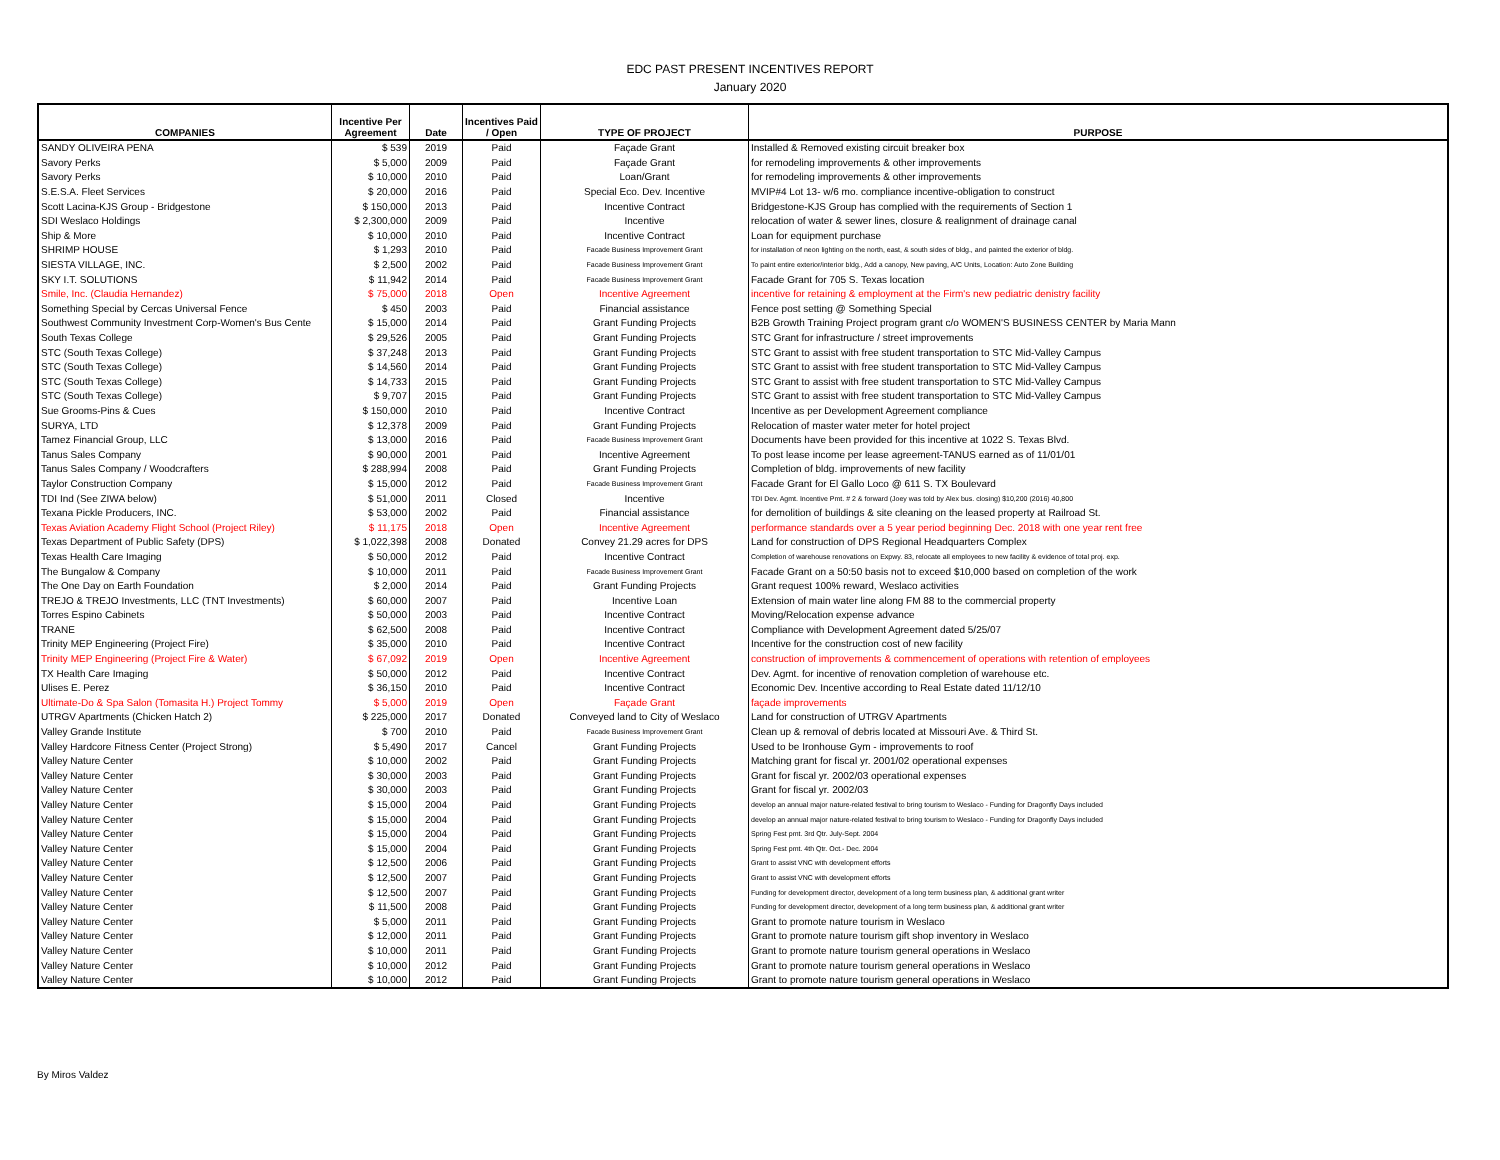EDC PAST PRESENT INCENTIVES REPORT
January 2020
| COMPANIES | Incentive Per Agreement | Date | Incentives Paid / Open | TYPE OF PROJECT | PURPOSE |
| --- | --- | --- | --- | --- | --- |
| SANDY OLIVEIRA PENA | $ 539 | 2019 | Paid | Façade Grant | Installed & Removed existing circuit breaker box |
| Savory Perks | $ 5,000 | 2009 | Paid | Façade Grant | for remodeling improvements & other improvements |
| Savory Perks | $ 10,000 | 2010 | Paid | Loan/Grant | for remodeling improvements & other improvements |
| S.E.S.A. Fleet Services | $ 20,000 | 2016 | Paid | Special Eco. Dev. Incentive | MVIP#4 Lot 13- w/6 mo. compliance incentive-obligation to construct |
| Scott Lacina-KJS Group - Bridgestone | $ 150,000 | 2013 | Paid | Incentive Contract | Bridgestone-KJS Group has complied with the requirements of Section 1 |
| SDI Weslaco Holdings | $ 2,300,000 | 2009 | Paid | Incentive | relocation of water & sewer lines, closure & realignment of drainage canal |
| Ship & More | $ 10,000 | 2010 | Paid | Incentive Contract | Loan for equipment purchase |
| SHRIMP HOUSE | $ 1,293 | 2010 | Paid | Facade Business Improvement Grant | for installation of neon lighting on the north, east, & south sides of bldg., and painted the exterior of bldg. |
| SIESTA VILLAGE, INC. | $ 2,500 | 2002 | Paid | Facade Business Improvement Grant | To paint entire exterior/interior bldg., Add a canopy, New paving, A/C Units, Location: Auto Zone Building |
| SKY I.T. SOLUTIONS | $ 11,942 | 2014 | Paid | Facade Business Improvement Grant | Facade Grant for 705 S. Texas location |
| Smile, Inc. (Claudia Hernandez) | $ 75,000 | 2018 | Open | Incentive Agreement | incentive for retaining & employment at the Firm's new pediatric denistry facility |
| Something Special by Cercas Universal Fence | $ 450 | 2003 | Paid | Financial assistance | Fence post setting @ Something Special |
| Southwest Community Investment Corp-Women's Bus Cente | $ 15,000 | 2014 | Paid | Grant Funding Projects | B2B Growth Training Project program grant c/o WOMEN'S BUSINESS CENTER by Maria Mann |
| South Texas College | $ 29,526 | 2005 | Paid | Grant Funding Projects | STC Grant for infrastructure / street improvements |
| STC (South Texas College) | $ 37,248 | 2013 | Paid | Grant Funding Projects | STC Grant to assist with free student transportation to STC Mid-Valley Campus |
| STC (South Texas College) | $ 14,560 | 2014 | Paid | Grant Funding Projects | STC Grant to assist with free student transportation to STC Mid-Valley Campus |
| STC (South Texas College) | $ 14,733 | 2015 | Paid | Grant Funding Projects | STC Grant to assist with free student transportation to STC Mid-Valley Campus |
| STC (South Texas College) | $ 9,707 | 2015 | Paid | Grant Funding Projects | STC Grant to assist with free student transportation to STC Mid-Valley Campus |
| Sue Grooms-Pins & Cues | $ 150,000 | 2010 | Paid | Incentive Contract | Incentive as per Development Agreement compliance |
| SURYA, LTD | $ 12,378 | 2009 | Paid | Grant Funding Projects | Relocation of master water meter for hotel project |
| Tamez Financial Group, LLC | $ 13,000 | 2016 | Paid | Facade Business Improvement Grant | Documents have been provided for this incentive at 1022 S. Texas Blvd. |
| Tanus Sales Company | $ 90,000 | 2001 | Paid | Incentive Agreement | To post lease income per lease agreement-TANUS earned as of 11/01/01 |
| Tanus Sales Company / Woodcrafters | $ 288,994 | 2008 | Paid | Grant Funding Projects | Completion of bldg. improvements of new facility |
| Taylor Construction Company | $ 15,000 | 2012 | Paid | Facade Business Improvement Grant | Facade Grant for El Gallo Loco @ 611 S. TX Boulevard |
| TDI Ind (See ZIWA below) | $ 51,000 | 2011 | Closed | Incentive | TDI Dev. Agmt. Incentive Pmt. # 2 & forward (Joey was told by Alex bus. closing) $10,200 (2016) 40,800 |
| Texana Pickle Producers, INC. | $ 53,000 | 2002 | Paid | Financial assistance | for demolition of buildings & site cleaning on the leased property at Railroad St. |
| Texas Aviation Academy Flight School (Project Riley) | $ 11,175 | 2018 | Open | Incentive Agreement | performance standards over a 5 year period beginning Dec. 2018 with one year rent free |
| Texas Department of Public Safety (DPS) | $ 1,022,398 | 2008 | Donated | Convey 21.29 acres for DPS | Land for construction of DPS Regional Headquarters Complex |
| Texas Health Care Imaging | $ 50,000 | 2012 | Paid | Incentive Contract | Completion of warehouse renovations on Expwy. 83, relocate all employees to new facility & evidence of total proj. exp. |
| The Bungalow & Company | $ 10,000 | 2011 | Paid | Facade Business Improvement Grant | Facade Grant on a 50:50 basis not to exceed $10,000 based on completion of the work |
| The One Day on Earth Foundation | $ 2,000 | 2014 | Paid | Grant Funding Projects | Grant request 100% reward, Weslaco activities |
| TREJO & TREJO Investments, LLC (TNT Investments) | $ 60,000 | 2007 | Paid | Incentive Loan | Extension of main water line along FM 88 to the commercial property |
| Torres Espino Cabinets | $ 50,000 | 2003 | Paid | Incentive Contract | Moving/Relocation expense advance |
| TRANE | $ 62,500 | 2008 | Paid | Incentive Contract | Compliance with Development Agreement dated 5/25/07 |
| Trinity MEP Engineering (Project Fire) | $ 35,000 | 2010 | Paid | Incentive Contract | Incentive for the construction cost of new facility |
| Trinity MEP Engineering (Project Fire & Water) | $ 67,092 | 2019 | Open | Incentive Agreement | construction of improvements & commencement of operations with retention of employees |
| TX Health Care Imaging | $ 50,000 | 2012 | Paid | Incentive Contract | Dev. Agmt. for incentive of renovation completion of warehouse etc. |
| Ulises E. Perez | $ 36,150 | 2010 | Paid | Incentive Contract | Economic Dev. Incentive according to Real Estate dated 11/12/10 |
| Ultimate-Do & Spa Salon (Tomasita H.) Project Tommy | $ 5,000 | 2019 | Open | Façade Grant | façade improvements |
| UTRGV Apartments (Chicken Hatch 2) | $ 225,000 | 2017 | Donated | Conveyed land to City of Weslaco | Land for construction of UTRGV Apartments |
| Valley Grande Institute | $ 700 | 2010 | Paid | Facade Business Improvement Grant | Clean up & removal of debris located at Missouri Ave. & Third St. |
| Valley Hardcore Fitness Center (Project Strong) | $ 5,490 | 2017 | Cancel | Grant Funding Projects | Used to be Ironhouse Gym - improvements to roof |
| Valley Nature Center | $ 10,000 | 2002 | Paid | Grant Funding Projects | Matching grant for fiscal yr. 2001/02 operational expenses |
| Valley Nature Center | $ 30,000 | 2003 | Paid | Grant Funding Projects | Grant for fiscal yr. 2002/03 operational expenses |
| Valley Nature Center | $ 30,000 | 2003 | Paid | Grant Funding Projects | Grant for fiscal yr. 2002/03 |
| Valley Nature Center | $ 15,000 | 2004 | Paid | Grant Funding Projects | develop an annual major nature-related festival to bring tourism to Weslaco - Funding for Dragonfly Days included |
| Valley Nature Center | $ 15,000 | 2004 | Paid | Grant Funding Projects | develop an annual major nature-related festival to bring tourism to Weslaco - Funding for Dragonfly Days included |
| Valley Nature Center | $ 15,000 | 2004 | Paid | Grant Funding Projects | Spring Fest pmt. 3rd Qtr. July-Sept. 2004 |
| Valley Nature Center | $ 15,000 | 2004 | Paid | Grant Funding Projects | Spring Fest pmt. 4th Qtr. Oct.- Dec. 2004 |
| Valley Nature Center | $ 12,500 | 2006 | Paid | Grant Funding Projects | Grant to assist VNC with development efforts |
| Valley Nature Center | $ 12,500 | 2007 | Paid | Grant Funding Projects | Grant to assist VNC with development efforts |
| Valley Nature Center | $ 12,500 | 2007 | Paid | Grant Funding Projects | Funding for development director, development of a long term business plan, & additional grant writer |
| Valley Nature Center | $ 11,500 | 2008 | Paid | Grant Funding Projects | Funding for development director, development of a long term business plan, & additional grant writer |
| Valley Nature Center | $ 5,000 | 2011 | Paid | Grant Funding Projects | Grant to promote nature tourism in Weslaco |
| Valley Nature Center | $ 12,000 | 2011 | Paid | Grant Funding Projects | Grant to promote nature tourism gift shop inventory in Weslaco |
| Valley Nature Center | $ 10,000 | 2011 | Paid | Grant Funding Projects | Grant to promote nature tourism general operations in Weslaco |
| Valley Nature Center | $ 10,000 | 2012 | Paid | Grant Funding Projects | Grant to promote nature tourism general operations in Weslaco |
| Valley Nature Center | $ 10,000 | 2012 | Paid | Grant Funding Projects | Grant to promote nature tourism general operations in Weslaco |
By Miros Valdez